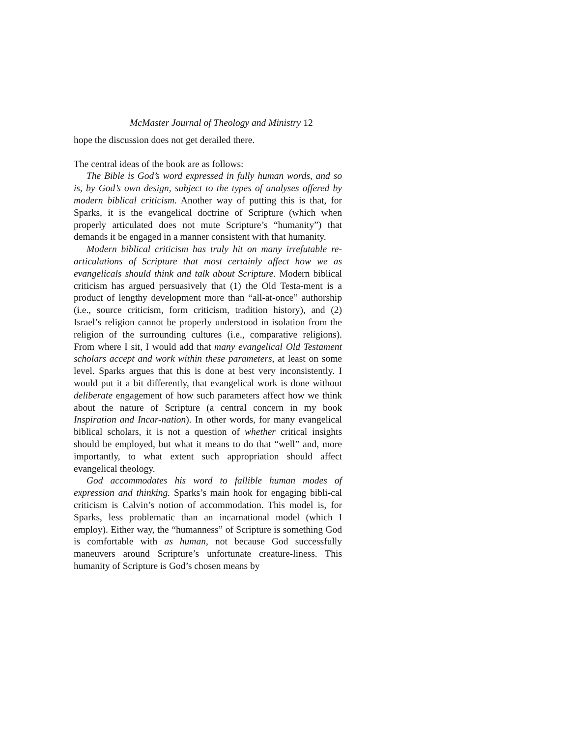McMaster Journal of Theology and Ministry 12
hope the discussion does not get derailed there.
The central ideas of the book are as follows:
The Bible is God’s word expressed in fully human words, and so is, by God’s own design, subject to the types of analyses offered by modern biblical criticism. Another way of putting this is that, for Sparks, it is the evangelical doctrine of Scripture (which when properly articulated does not mute Scripture’s “humanity”) that demands it be engaged in a manner consistent with that humanity.
Modern biblical criticism has truly hit on many irrefutable re-articulations of Scripture that most certainly affect how we as evangelicals should think and talk about Scripture. Modern biblical criticism has argued persuasively that (1) the Old Testa-ment is a product of lengthy development more than “all-at-once” authorship (i.e., source criticism, form criticism, tradition history), and (2) Israel’s religion cannot be properly understood in isolation from the religion of the surrounding cultures (i.e., comparative religions). From where I sit, I would add that many evangelical Old Testament scholars accept and work within these parameters, at least on some level. Sparks argues that this is done at best very inconsistently. I would put it a bit differently, that evangelical work is done without deliberate engagement of how such parameters affect how we think about the nature of Scripture (a central concern in my book Inspiration and Incar-nation). In other words, for many evangelical biblical scholars, it is not a question of whether critical insights should be employed, but what it means to do that “well” and, more importantly, to what extent such appropriation should affect evangelical theology.
God accommodates his word to fallible human modes of expression and thinking. Sparks’s main hook for engaging bibli-cal criticism is Calvin’s notion of accommodation. This model is, for Sparks, less problematic than an incarnational model (which I employ). Either way, the “humanness” of Scripture is something God is comfortable with as human, not because God successfully maneuvers around Scripture’s unfortunate creature-liness. This humanity of Scripture is God’s chosen means by